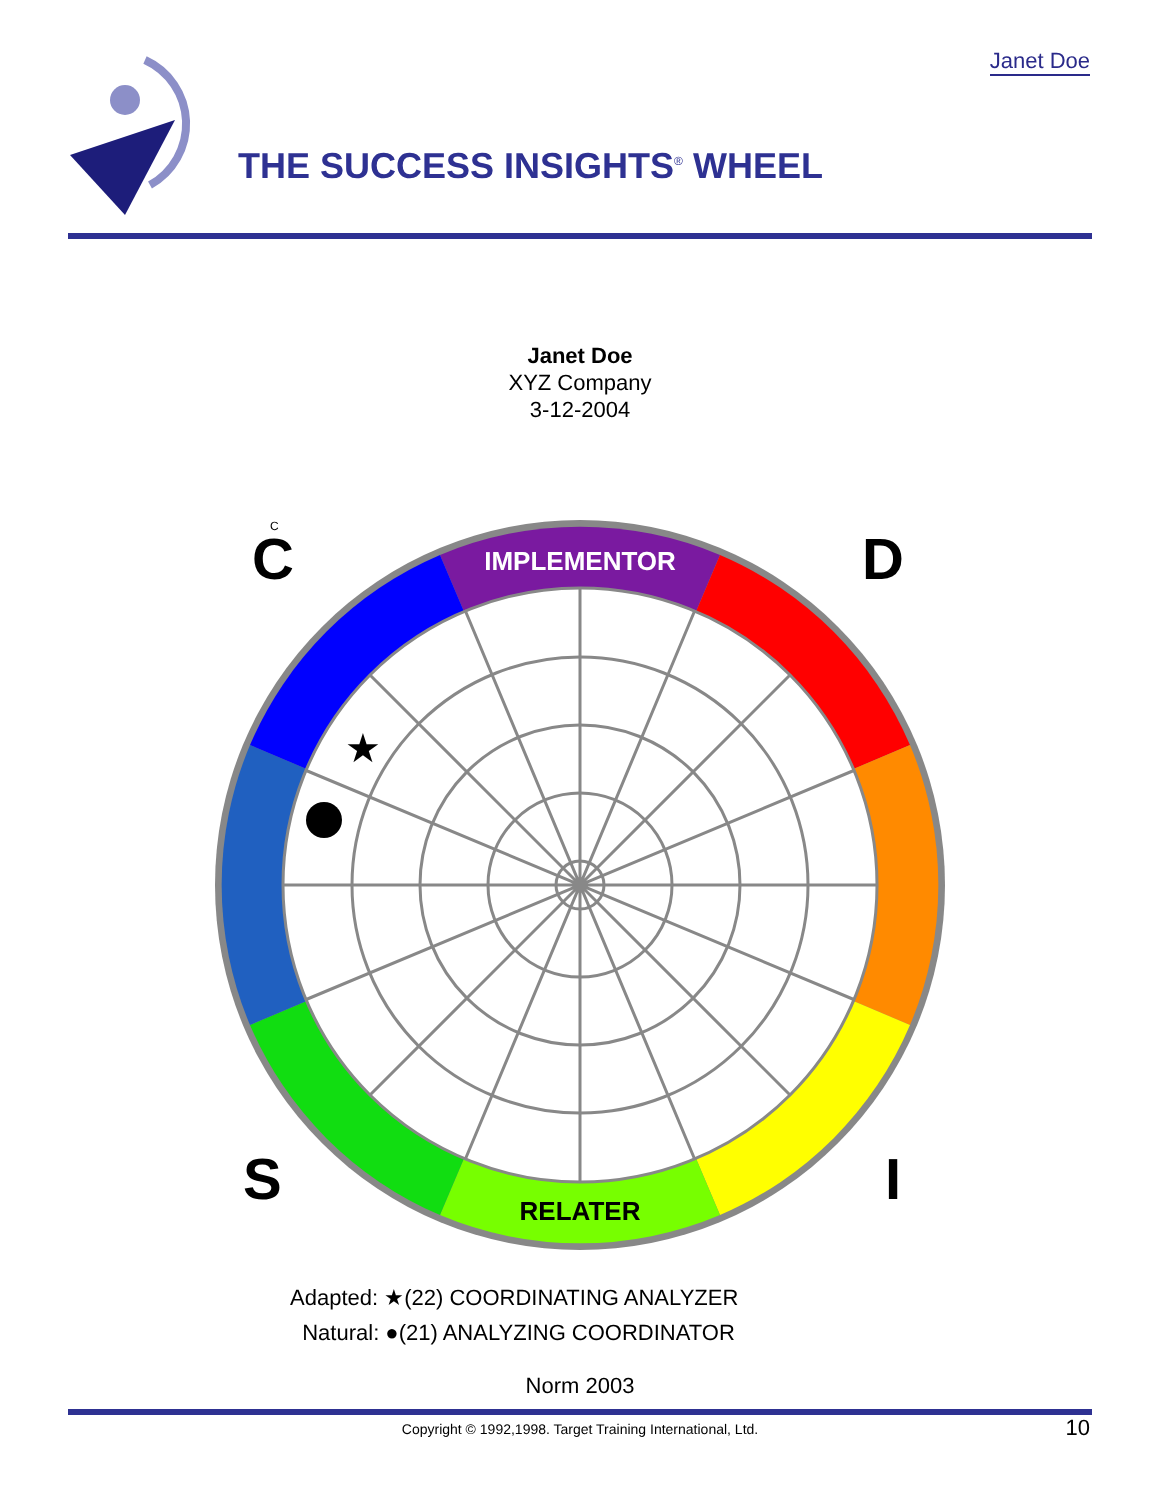Janet Doe
THE SUCCESS INSIGHTS<sup>®</sup> WHEEL
Janet Doe
XYZ Company
3-12-2004
C D
S I
IMPLEMENTOR
RELATER
C
★
Adapted: ★(22) COORDINATING ANALYZER
Natural: ●(21) ANALYZING COORDINATOR
Norm 2003
Copyright © 1992,1998. Target Training International, Ltd. 10